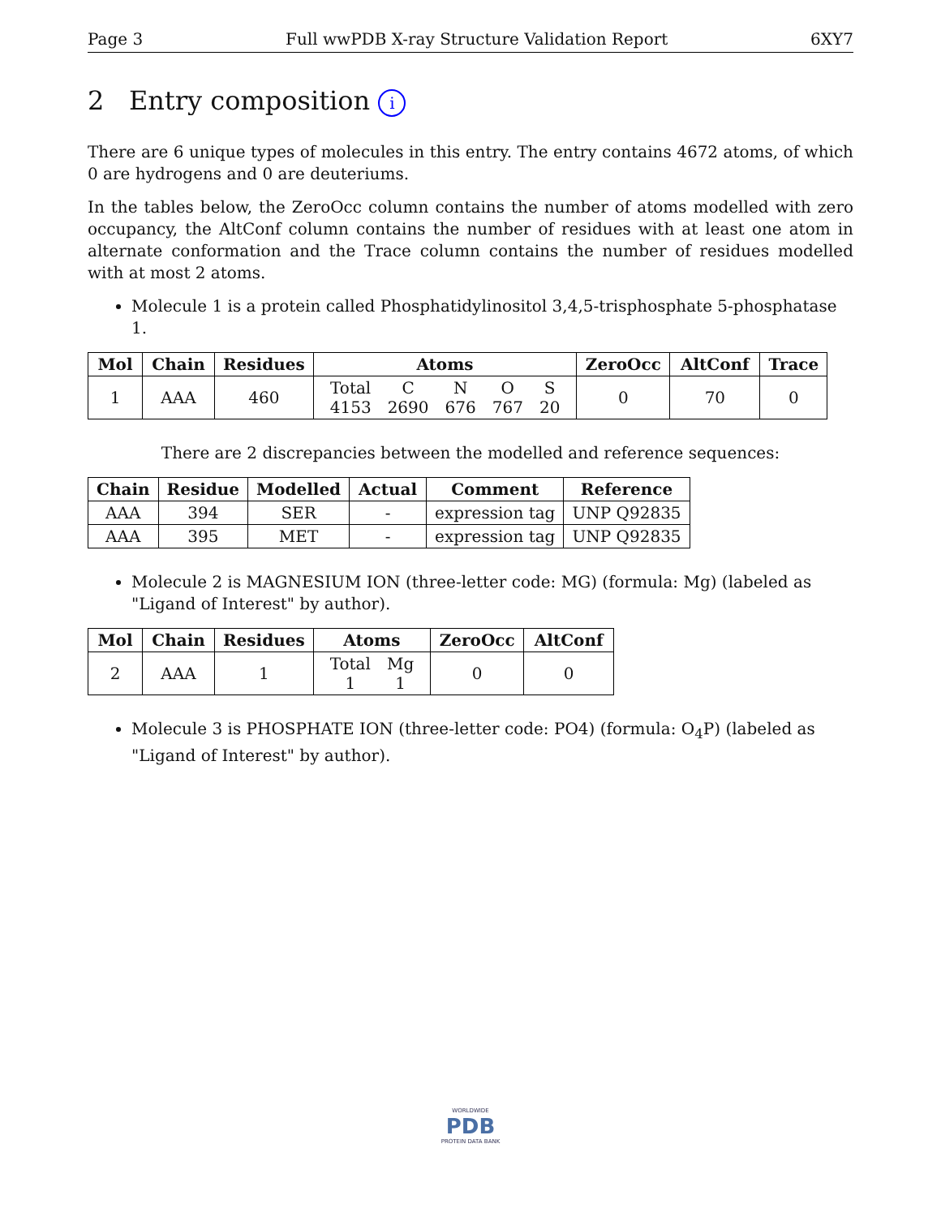Page 3 Full wwPDB X-ray Structure Validation Report 6XY7
2 Entry composition i
There are 6 unique types of molecules in this entry. The entry contains 4672 atoms, of which 0 are hydrogens and 0 are deuteriums.
In the tables below, the ZeroOcc column contains the number of atoms modelled with zero occupancy, the AltConf column contains the number of residues with at least one atom in alternate conformation and the Trace column contains the number of residues modelled with at most 2 atoms.
Molecule 1 is a protein called Phosphatidylinositol 3,4,5-trisphosphate 5-phosphatase 1.
| Mol | Chain | Residues | Atoms | ZeroOcc | AltConf | Trace |
| --- | --- | --- | --- | --- | --- | --- |
| 1 | AAA | 460 | / Total / C / N / O / S / / 4153 / 2690 / 676 / 767 / 20 / | 0 | 70 | 0 |
There are 2 discrepancies between the modelled and reference sequences:
| Chain | Residue | Modelled | Actual | Comment | Reference |
| --- | --- | --- | --- | --- | --- |
| AAA | 394 | SER | - | expression tag | UNP Q92835 |
| AAA | 395 | MET | - | expression tag | UNP Q92835 |
Molecule 2 is MAGNESIUM ION (three-letter code: MG) (formula: Mg) (labeled as "Ligand of Interest" by author).
| Mol | Chain | Residues | Atoms | ZeroOcc | AltConf |
| --- | --- | --- | --- | --- | --- |
| 2 | AAA | 1 | / Total / Mg / / 1 / 1 / | 0 | 0 |
Molecule 3 is PHOSPHATE ION (three-letter code: PO4) (formula: O<sub>4</sub>P) (labeled as "Ligand of Interest" by author).
WORLDWIDE
PDB
PROTEIN DATA BANK